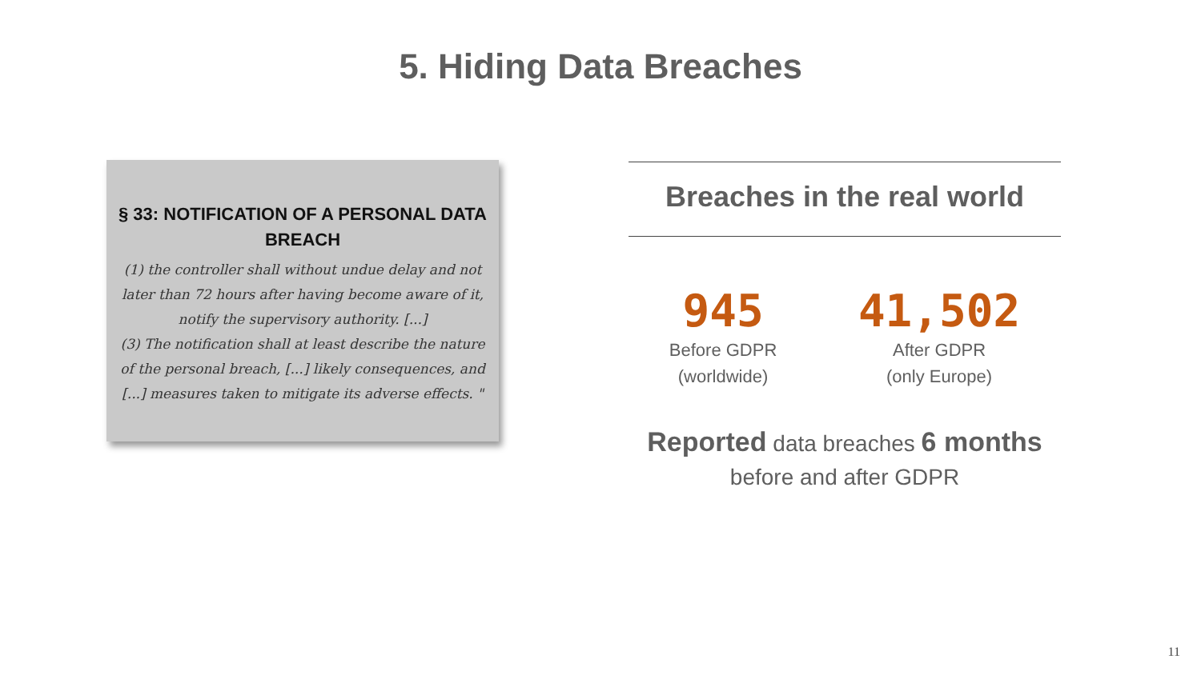5. Hiding Data Breaches
§ 33: NOTIFICATION OF A PERSONAL DATA BREACH
(1) the controller shall without undue delay and not later than 72 hours after having become aware of it, notify the supervisory authority. [...]
(3) The notification shall at least describe the nature of the personal breach, [...] likely consequences, and [...] measures taken to mitigate its adverse effects. "
Breaches in the real world
945
Before GDPR
(worldwide)
41,502
After GDPR
(only Europe)
Reported data breaches 6 months
before and after GDPR
11